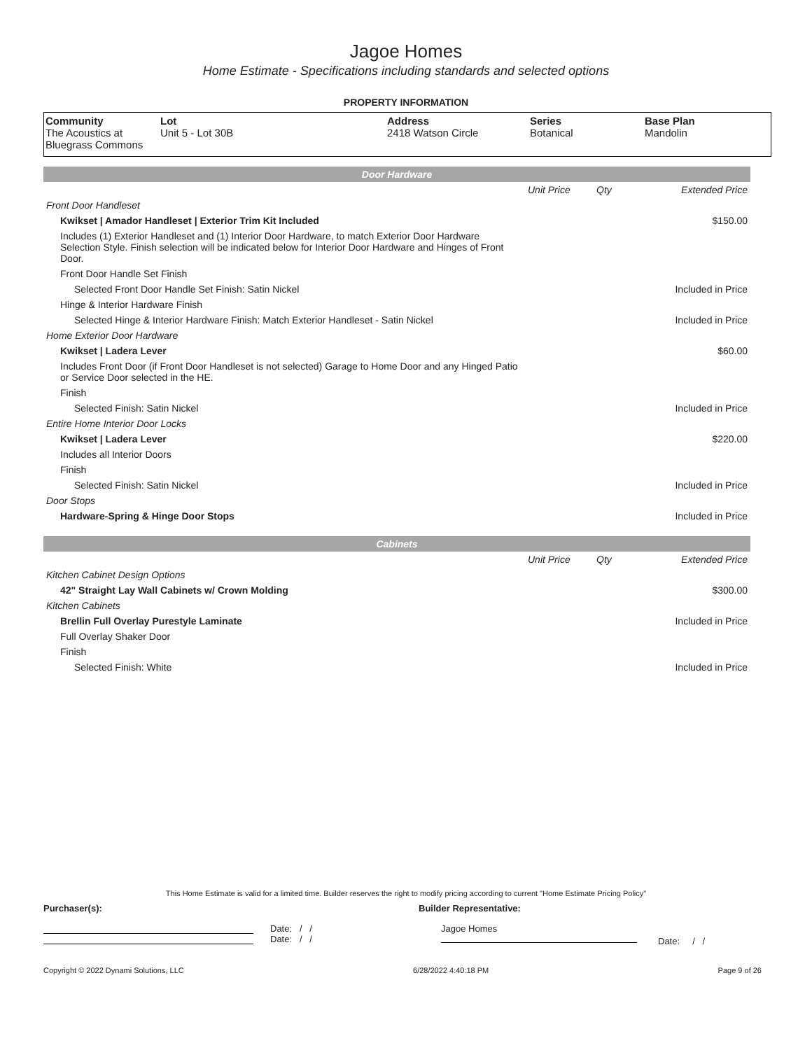Jagoe Homes
Home Estimate - Specifications including standards and selected options
PROPERTY INFORMATION
| Community The Acoustics at Bluegrass Commons | Lot Unit 5 - Lot 30B | Address 2418 Watson Circle | Series Botanical | Base Plan Mandolin |
| Door Hardware | | | |
| | Unit Price | Qty | Extended Price |
| Front Door Handleset | | | |
| Kwikset / Amador Handleset / Exterior Trim Kit Included | | | $150.00 |
| Includes (1) Exterior Handleset and (1) Interior Door Hardware, to match Exterior Door Hardware Selection Style. Finish selection will be indicated below for Interior Door Hardware and Hinges of Front Door. | | | |
| Front Door Handle Set Finish | | | |
| Selected Front Door Handle Set Finish: Satin Nickel | | | Included in Price |
| Hinge & Interior Hardware Finish | | | |
| Selected Hinge & Interior Hardware Finish: Match Exterior Handleset - Satin Nickel | | | Included in Price |
| Home Exterior Door Hardware | | | |
| Kwikset / Ladera Lever | | | $60.00 |
| Includes Front Door (if Front Door Handleset is not selected) Garage to Home Door and any Hinged Patio or Service Door selected in the HE. | | | |
| Finish | | | |
| Selected Finish: Satin Nickel | | | Included in Price |
| Entire Home Interior Door Locks | | | |
| Kwikset / Ladera Lever | | | $220.00 |
| Includes all Interior Doors | | | |
| Finish | | | |
| Selected Finish: Satin Nickel | | | Included in Price |
| Door Stops | | | |
| Hardware-Spring & Hinge Door Stops | | | Included in Price |
| Cabinets | | | |
| | Unit Price | Qty | Extended Price |
| Kitchen Cabinet Design Options | | | |
| 42" Straight Lay Wall Cabinets w/ Crown Molding | | | $300.00 |
| Kitchen Cabinets | | | |
| Brellin Full Overlay Purestyle Laminate | | | Included in Price |
| Full Overlay Shaker Door | | | |
| Finish | | | |
| Selected Finish: White | | | Included in Price |
This Home Estimate is valid for a limited time. Builder reserves the right to modify pricing according to current "Home Estimate Pricing Policy"
Purchaser(s): Builder Representative:
Date: / /
Date: / /
Jagoe Homes
Date: / /
Copyright © 2022 Dynami Solutions, LLC 6/28/2022 4:40:18 PM Page 9 of 26